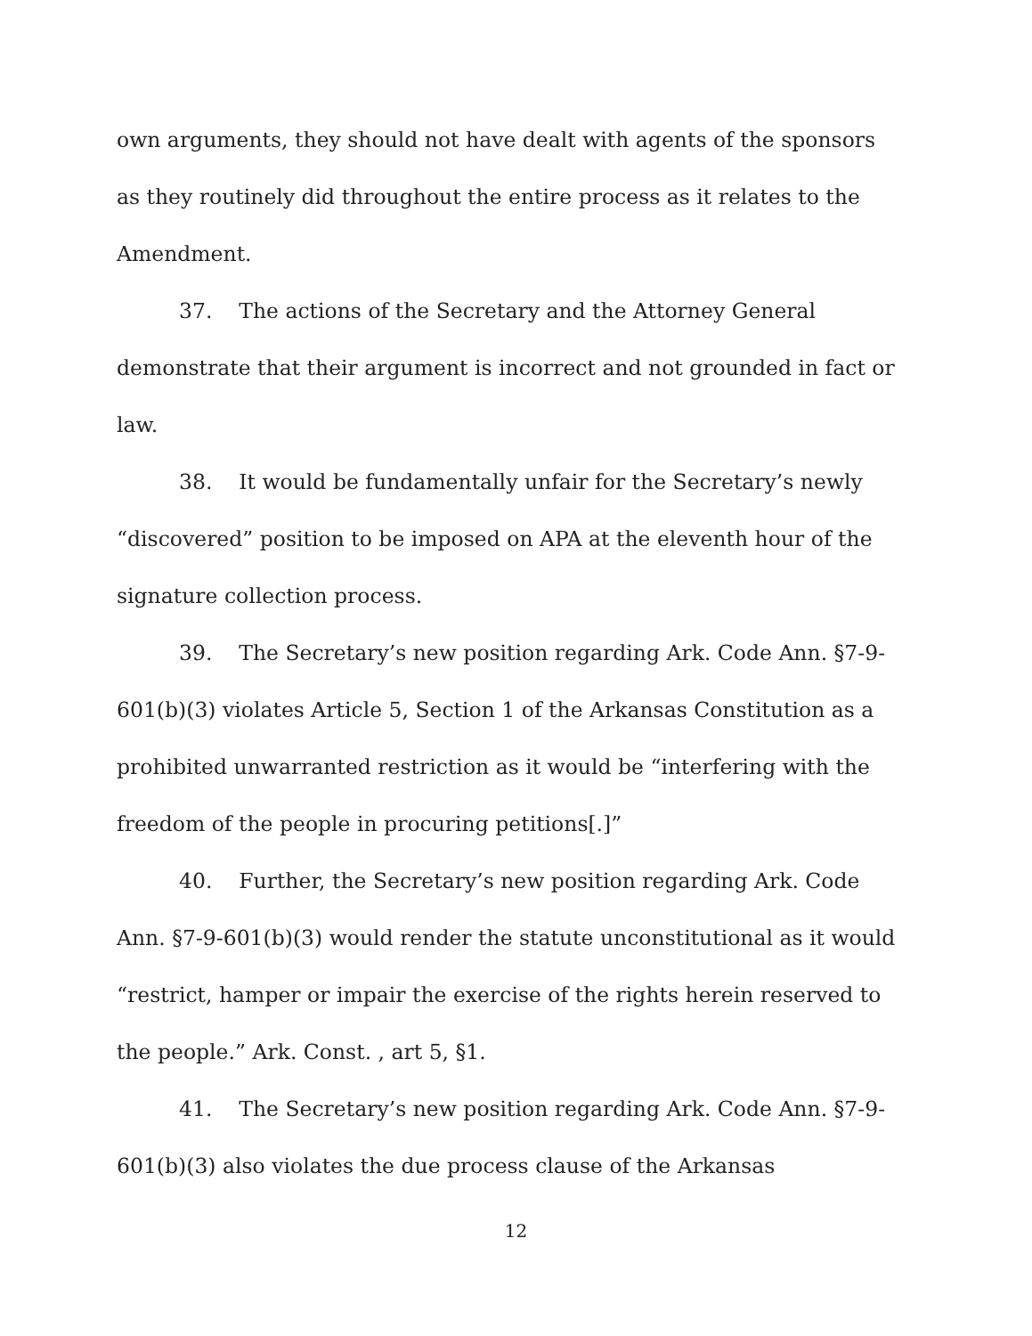own arguments, they should not have dealt with agents of the sponsors as they routinely did throughout the entire process as it relates to the Amendment.
37. The actions of the Secretary and the Attorney General demonstrate that their argument is incorrect and not grounded in fact or law.
38. It would be fundamentally unfair for the Secretary’s newly “discovered” position to be imposed on APA at the eleventh hour of the signature collection process.
39. The Secretary’s new position regarding Ark. Code Ann. §7-9-601(b)(3) violates Article 5, Section 1 of the Arkansas Constitution as a prohibited unwarranted restriction as it would be “interfering with the freedom of the people in procuring petitions[.]”
40. Further, the Secretary’s new position regarding Ark. Code Ann. §7-9-601(b)(3) would render the statute unconstitutional as it would “restrict, hamper or impair the exercise of the rights herein reserved to the people.” Ark. Const. , art 5, §1.
41. The Secretary’s new position regarding Ark. Code Ann. §7-9-601(b)(3) also violates the due process clause of the Arkansas
12